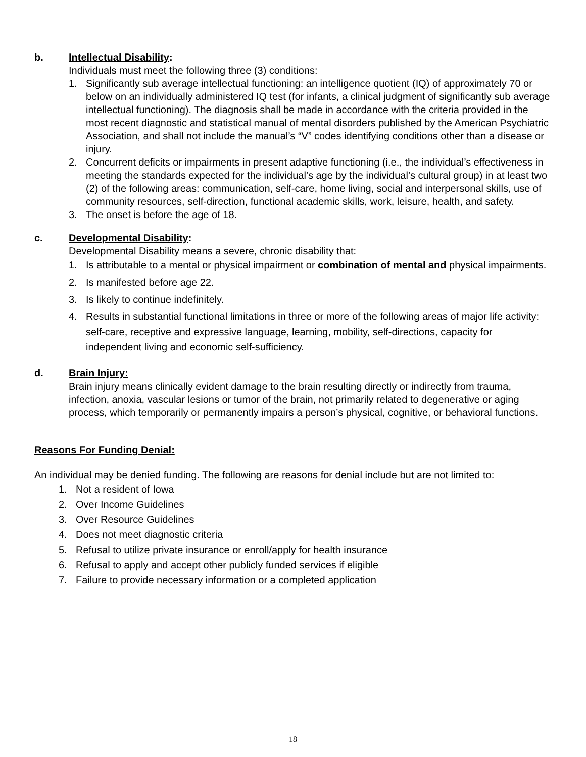b. Intellectual Disability:
Individuals must meet the following three (3) conditions:
1. Significantly sub average intellectual functioning: an intelligence quotient (IQ) of approximately 70 or below on an individually administered IQ test (for infants, a clinical judgment of significantly sub average intellectual functioning). The diagnosis shall be made in accordance with the criteria provided in the most recent diagnostic and statistical manual of mental disorders published by the American Psychiatric Association, and shall not include the manual’s “V” codes identifying conditions other than a disease or injury.
2. Concurrent deficits or impairments in present adaptive functioning (i.e., the individual’s effectiveness in meeting the standards expected for the individual’s age by the individual’s cultural group) in at least two (2) of the following areas: communication, self-care, home living, social and interpersonal skills, use of community resources, self-direction, functional academic skills, work, leisure, health, and safety.
3. The onset is before the age of 18.
c. Developmental Disability:
Developmental Disability means a severe, chronic disability that:
1. Is attributable to a mental or physical impairment or combination of mental and physical impairments.
2. Is manifested before age 22.
3. Is likely to continue indefinitely.
4. Results in substantial functional limitations in three or more of the following areas of major life activity: self-care, receptive and expressive language, learning, mobility, self-directions, capacity for independent living and economic self-sufficiency.
d. Brain Injury:
Brain injury means clinically evident damage to the brain resulting directly or indirectly from trauma, infection, anoxia, vascular lesions or tumor of the brain, not primarily related to degenerative or aging process, which temporarily or permanently impairs a person’s physical, cognitive, or behavioral functions.
Reasons For Funding Denial:
An individual may be denied funding. The following are reasons for denial include but are not limited to:
1. Not a resident of Iowa
2. Over Income Guidelines
3. Over Resource Guidelines
4. Does not meet diagnostic criteria
5. Refusal to utilize private insurance or enroll/apply for health insurance
6. Refusal to apply and accept other publicly funded services if eligible
7. Failure to provide necessary information or a completed application
18